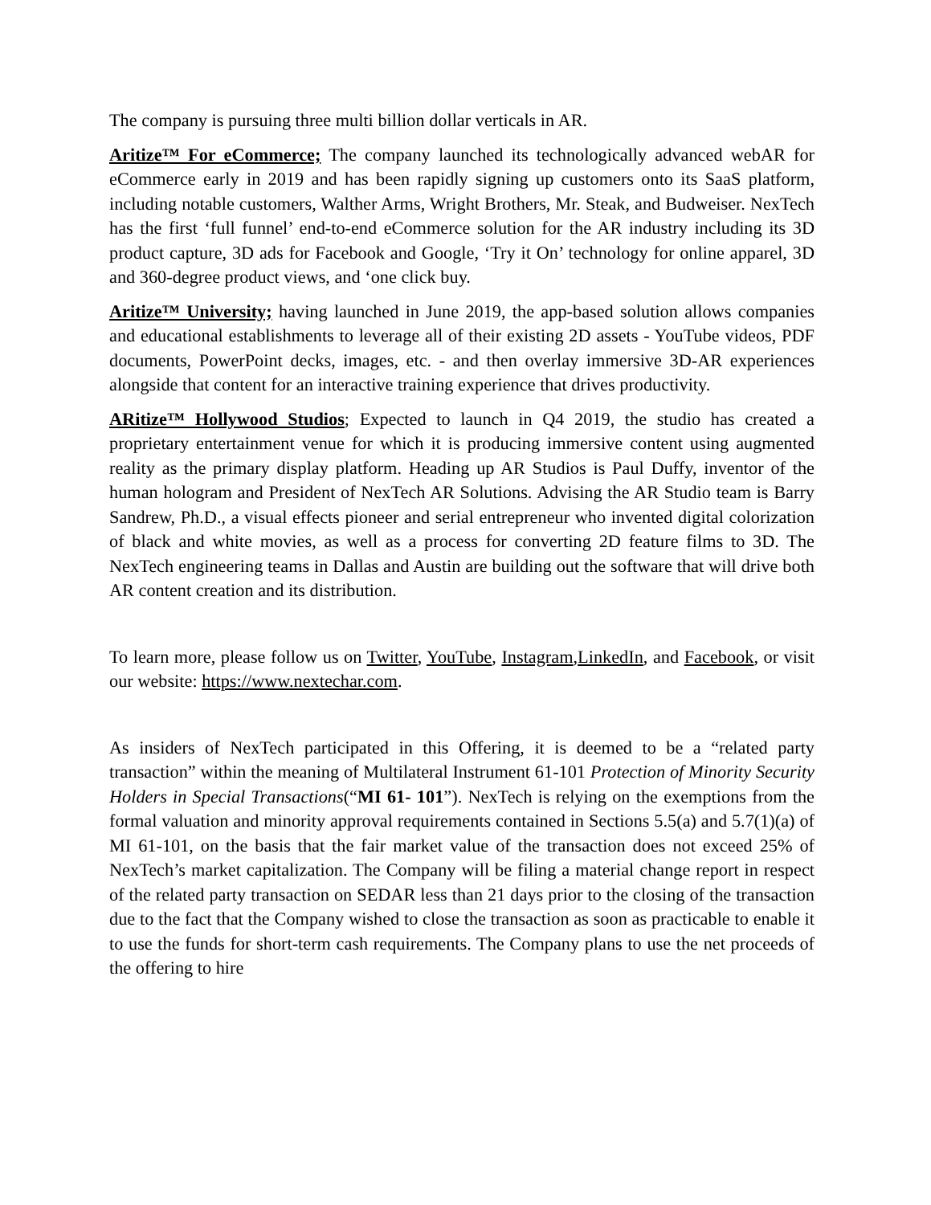The company is pursuing three multi billion dollar verticals in AR.
Aritize™ For eCommerce; The company launched its technologically advanced webAR for eCommerce early in 2019 and has been rapidly signing up customers onto its SaaS platform, including notable customers, Walther Arms, Wright Brothers, Mr. Steak, and Budweiser. NexTech has the first ‘full funnel’ end-to-end eCommerce solution for the AR industry including its 3D product capture, 3D ads for Facebook and Google, ‘Try it On’ technology for online apparel, 3D and 360-degree product views, and ‘one click buy.
Aritize™ University; having launched in June 2019, the app-based solution allows companies and educational establishments to leverage all of their existing 2D assets - YouTube videos, PDF documents, PowerPoint decks, images, etc. - and then overlay immersive 3D-AR experiences alongside that content for an interactive training experience that drives productivity.
ARitize™ Hollywood Studios; Expected to launch in Q4 2019, the studio has created a proprietary entertainment venue for which it is producing immersive content using augmented reality as the primary display platform. Heading up AR Studios is Paul Duffy, inventor of the human hologram and President of NexTech AR Solutions. Advising the AR Studio team is Barry Sandrew, Ph.D., a visual effects pioneer and serial entrepreneur who invented digital colorization of black and white movies, as well as a process for converting 2D feature films to 3D. The NexTech engineering teams in Dallas and Austin are building out the software that will drive both AR content creation and its distribution.
To learn more, please follow us on Twitter, YouTube, Instagram,LinkedIn, and Facebook, or visit our website: https://www.nextechar.com.
As insiders of NexTech participated in this Offering, it is deemed to be a “related party transaction” within the meaning of Multilateral Instrument 61-101 Protection of Minority Security Holders in Special Transactions(“MI 61- 101”). NexTech is relying on the exemptions from the formal valuation and minority approval requirements contained in Sections 5.5(a) and 5.7(1)(a) of MI 61-101, on the basis that the fair market value of the transaction does not exceed 25% of NexTech’s market capitalization. The Company will be filing a material change report in respect of the related party transaction on SEDAR less than 21 days prior to the closing of the transaction due to the fact that the Company wished to close the transaction as soon as practicable to enable it to use the funds for short-term cash requirements. The Company plans to use the net proceeds of the offering to hire